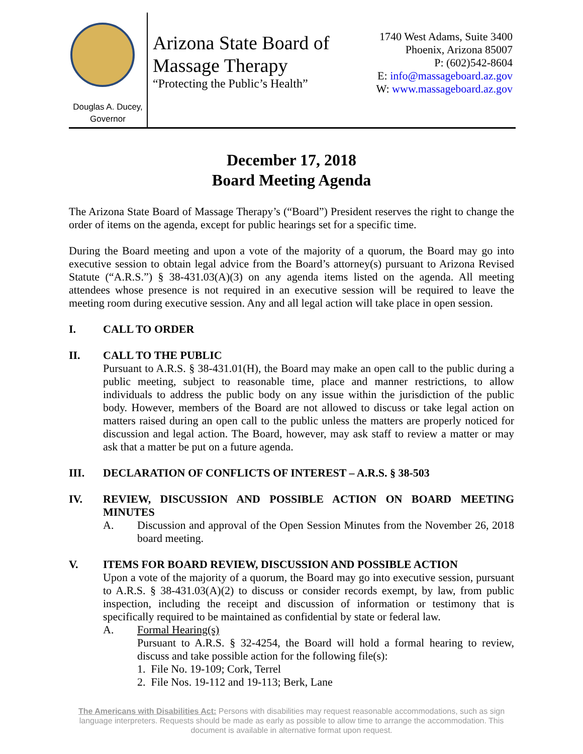Douglas A. Ducey,
Governor
Arizona State Board of
Massage Therapy
“Protecting the Public’s Health”
1740 West Adams, Suite 3400
Phoenix, Arizona 85007
P: (602)542-8604
E: info@massageboard.az.gov
W: www.massageboard.az.gov
December 17, 2018
Board Meeting Agenda
The Arizona State Board of Massage Therapy’s (“Board”) President reserves the right to change the order of items on the agenda, except for public hearings set for a specific time.
During the Board meeting and upon a vote of the majority of a quorum, the Board may go into executive session to obtain legal advice from the Board’s attorney(s) pursuant to Arizona Revised Statute (“A.R.S.”) § 38-431.03(A)(3) on any agenda items listed on the agenda. All meeting attendees whose presence is not required in an executive session will be required to leave the meeting room during executive session. Any and all legal action will take place in open session.
I. CALL TO ORDER
II. CALL TO THE PUBLIC
Pursuant to A.R.S. § 38-431.01(H), the Board may make an open call to the public during a public meeting, subject to reasonable time, place and manner restrictions, to allow individuals to address the public body on any issue within the jurisdiction of the public body. However, members of the Board are not allowed to discuss or take legal action on matters raised during an open call to the public unless the matters are properly noticed for discussion and legal action. The Board, however, may ask staff to review a matter or may ask that a matter be put on a future agenda.
III. DECLARATION OF CONFLICTS OF INTEREST – A.R.S. § 38-503
IV. REVIEW, DISCUSSION AND POSSIBLE ACTION ON BOARD MEETING MINUTES
A. Discussion and approval of the Open Session Minutes from the November 26, 2018 board meeting.
V. ITEMS FOR BOARD REVIEW, DISCUSSION AND POSSIBLE ACTION
Upon a vote of the majority of a quorum, the Board may go into executive session, pursuant to A.R.S. § 38-431.03(A)(2) to discuss or consider records exempt, by law, from public inspection, including the receipt and discussion of information or testimony that is specifically required to be maintained as confidential by state or federal law.
A. Formal Hearing(s)
Pursuant to A.R.S. § 32-4254, the Board will hold a formal hearing to review, discuss and take possible action for the following file(s):
1. File No. 19-109; Cork, Terrel
2. File Nos. 19-112 and 19-113; Berk, Lane
The Americans with Disabilities Act: Persons with disabilities may request reasonable accommodations, such as sign language interpreters. Requests should be made as early as possible to allow time to arrange the accommodation. This document is available in alternative format upon request.